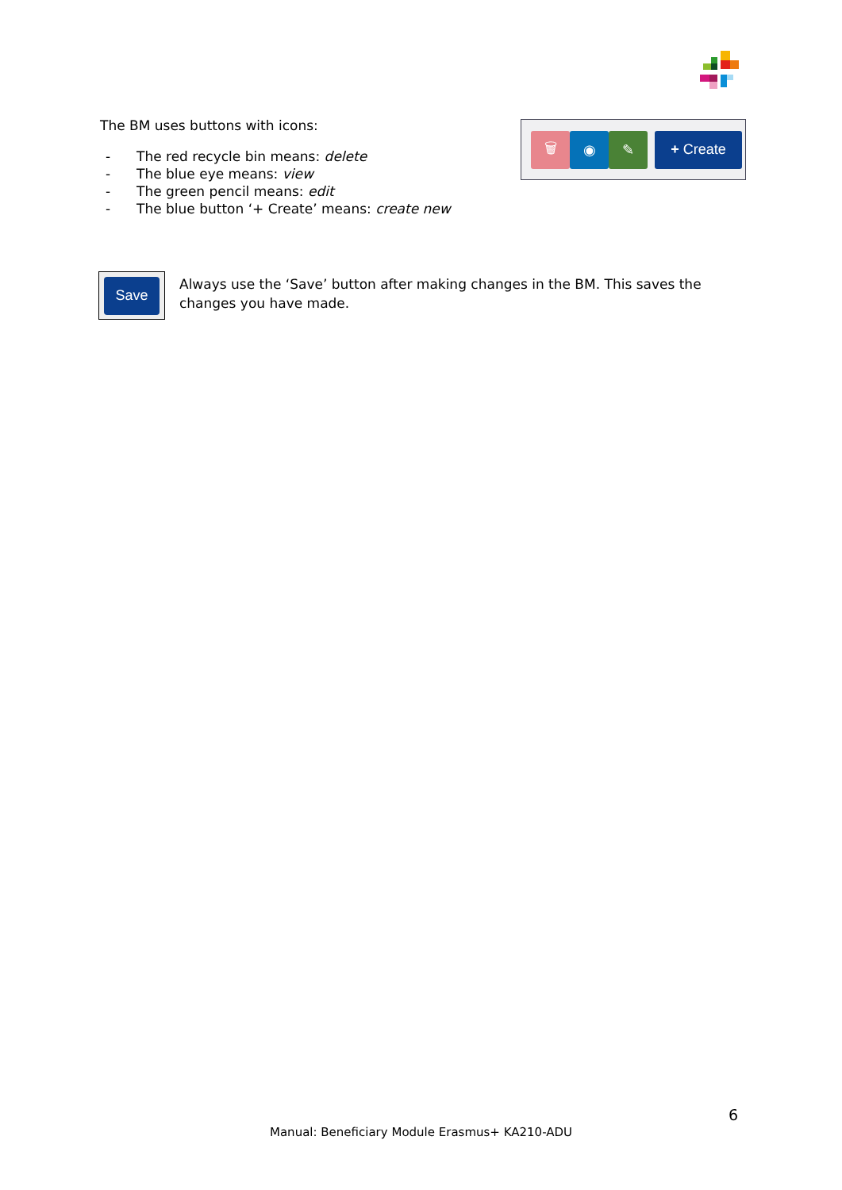The BM uses buttons with icons:
- The red recycle bin means: delete
- The blue eye means: view
- The green pencil means: edit
- The blue button ‘+ Create’ means: create new
🗑 ◉ ✎ + Create
Save
Always use the ‘Save’ button after making changes in the BM. This saves the changes you have made.
6
Manual: Beneficiary Module Erasmus+ KA210-ADU